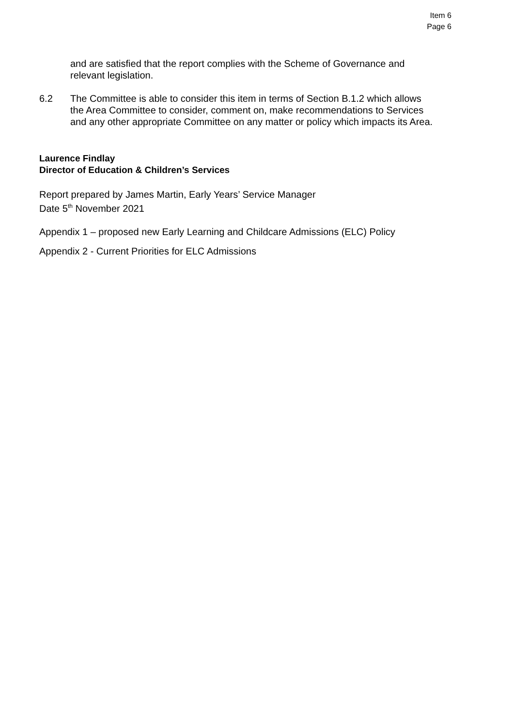Item 6
Page 6
and are satisfied that the report complies with the Scheme of Governance and relevant legislation.
6.2 The Committee is able to consider this item in terms of Section B.1.2 which allows the Area Committee to consider, comment on, make recommendations to Services and any other appropriate Committee on any matter or policy which impacts its Area.
Laurence Findlay
Director of Education & Children’s Services
Report prepared by James Martin, Early Years’ Service Manager
Date 5<sup>th</sup> November 2021
Appendix 1 – proposed new Early Learning and Childcare Admissions (ELC) Policy
Appendix 2 - Current Priorities for ELC Admissions